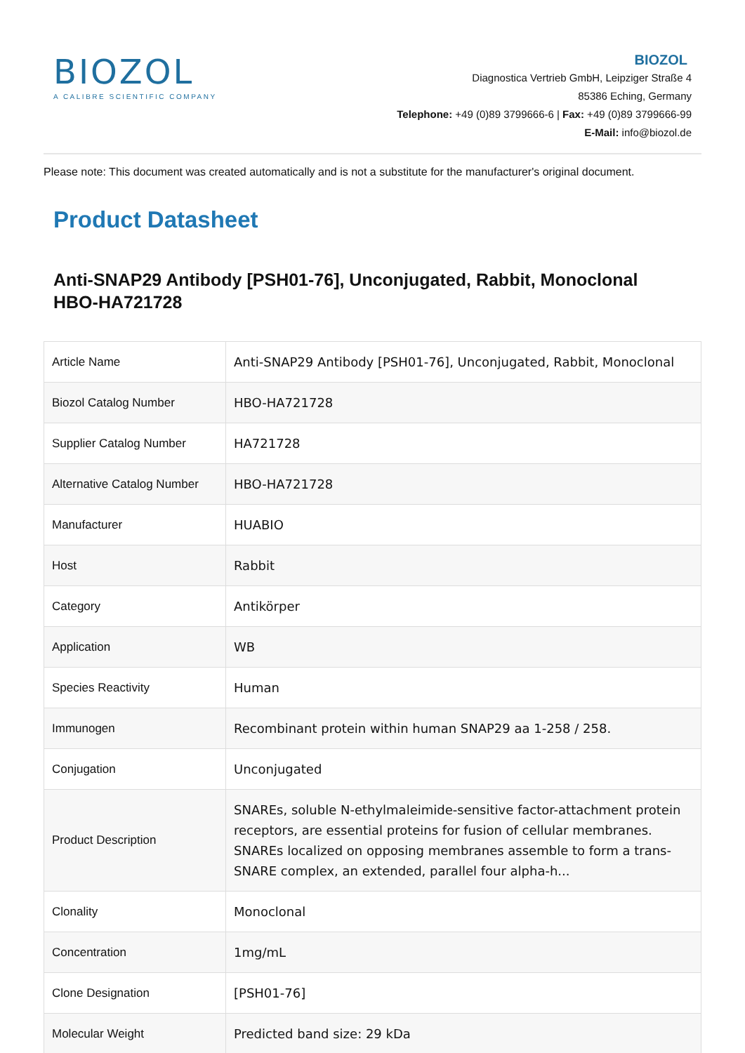BIOZOL
A CALIBRE SCIENTIFIC COMPANY
BIOZOL
Diagnostica Vertrieb GmbH, Leipziger Straße 4
85386 Eching, Germany
Telephone: +49 (0)89 3799666-6 | Fax: +49 (0)89 3799666-99
E-Mail: info@biozol.de
Please note: This document was created automatically and is not a substitute for the manufacturer's original document.
Product Datasheet
Anti-SNAP29 Antibody [PSH01-76], Unconjugated, Rabbit, Monoclonal
HBO-HA721728
| Article Name | Anti-SNAP29 Antibody [PSH01-76], Unconjugated, Rabbit, Monoclonal |
| Biozol Catalog Number | HBO-HA721728 |
| Supplier Catalog Number | HA721728 |
| Alternative Catalog Number | HBO-HA721728 |
| Manufacturer | HUABIO |
| Host | Rabbit |
| Category | Antikörper |
| Application | WB |
| Species Reactivity | Human |
| Immunogen | Recombinant protein within human SNAP29 aa 1-258 / 258. |
| Conjugation | Unconjugated |
| Product Description | SNAREs, soluble N-ethylmaleimide-sensitive factor-attachment protein receptors, are essential proteins for fusion of cellular membranes. SNAREs localized on opposing membranes assemble to form a trans-SNARE complex, an extended, parallel four alpha-h... |
| Clonality | Monoclonal |
| Concentration | 1mg/mL |
| Clone Designation | [PSH01-76] |
| Molecular Weight | Predicted band size: 29 kDa |